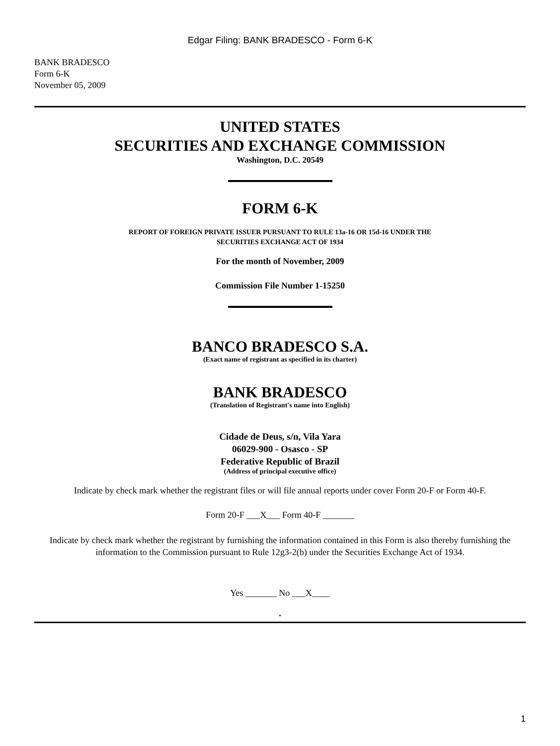Edgar Filing: BANK BRADESCO - Form 6-K
BANK BRADESCO
Form 6-K
November 05, 2009
UNITED STATES
SECURITIES AND EXCHANGE COMMISSION
Washington, D.C. 20549
FORM 6-K
REPORT OF FOREIGN PRIVATE ISSUER PURSUANT TO RULE 13a-16 OR 15d-16 UNDER THE
SECURITIES EXCHANGE ACT OF 1934
For the month of November, 2009
Commission File Number 1-15250
BANCO BRADESCO S.A.
(Exact name of registrant as specified in its charter)
BANK BRADESCO
(Translation of Registrant's name into English)
Cidade de Deus, s/n, Vila Yara
06029-900 - Osasco - SP
Federative Republic of Brazil
(Address of principal executive office)
Indicate by check mark whether the registrant files or will file annual reports under cover Form 20-F or Form 40-F.
Form 20-F ___X___ Form 40-F _______
Indicate by check mark whether the registrant by furnishing the information contained in this Form is also thereby furnishing the information to the Commission pursuant to Rule 12g3-2(b) under the Securities Exchange Act of 1934.
Yes _______ No ___X____
.
1